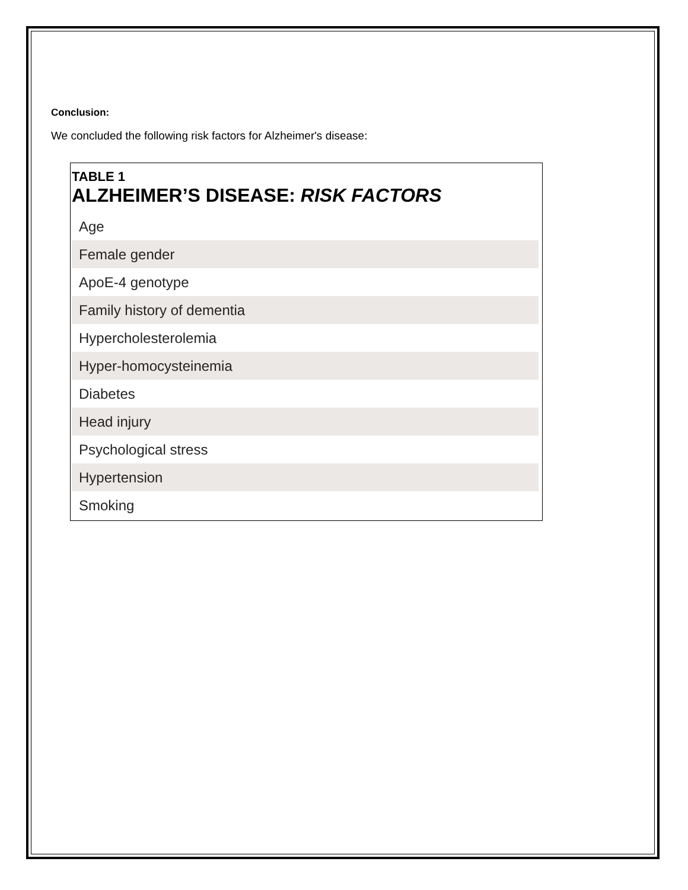Conclusion:
We concluded the following risk factors for Alzheimer's disease:
TABLE 1
ALZHEIMER’S DISEASE: RISK FACTORS
| Age |
| Female gender |
| ApoE-4 genotype |
| Family history of dementia |
| Hypercholesterolemia |
| Hyper-homocysteinemia |
| Diabetes |
| Head injury |
| Psychological stress |
| Hypertension |
| Smoking |